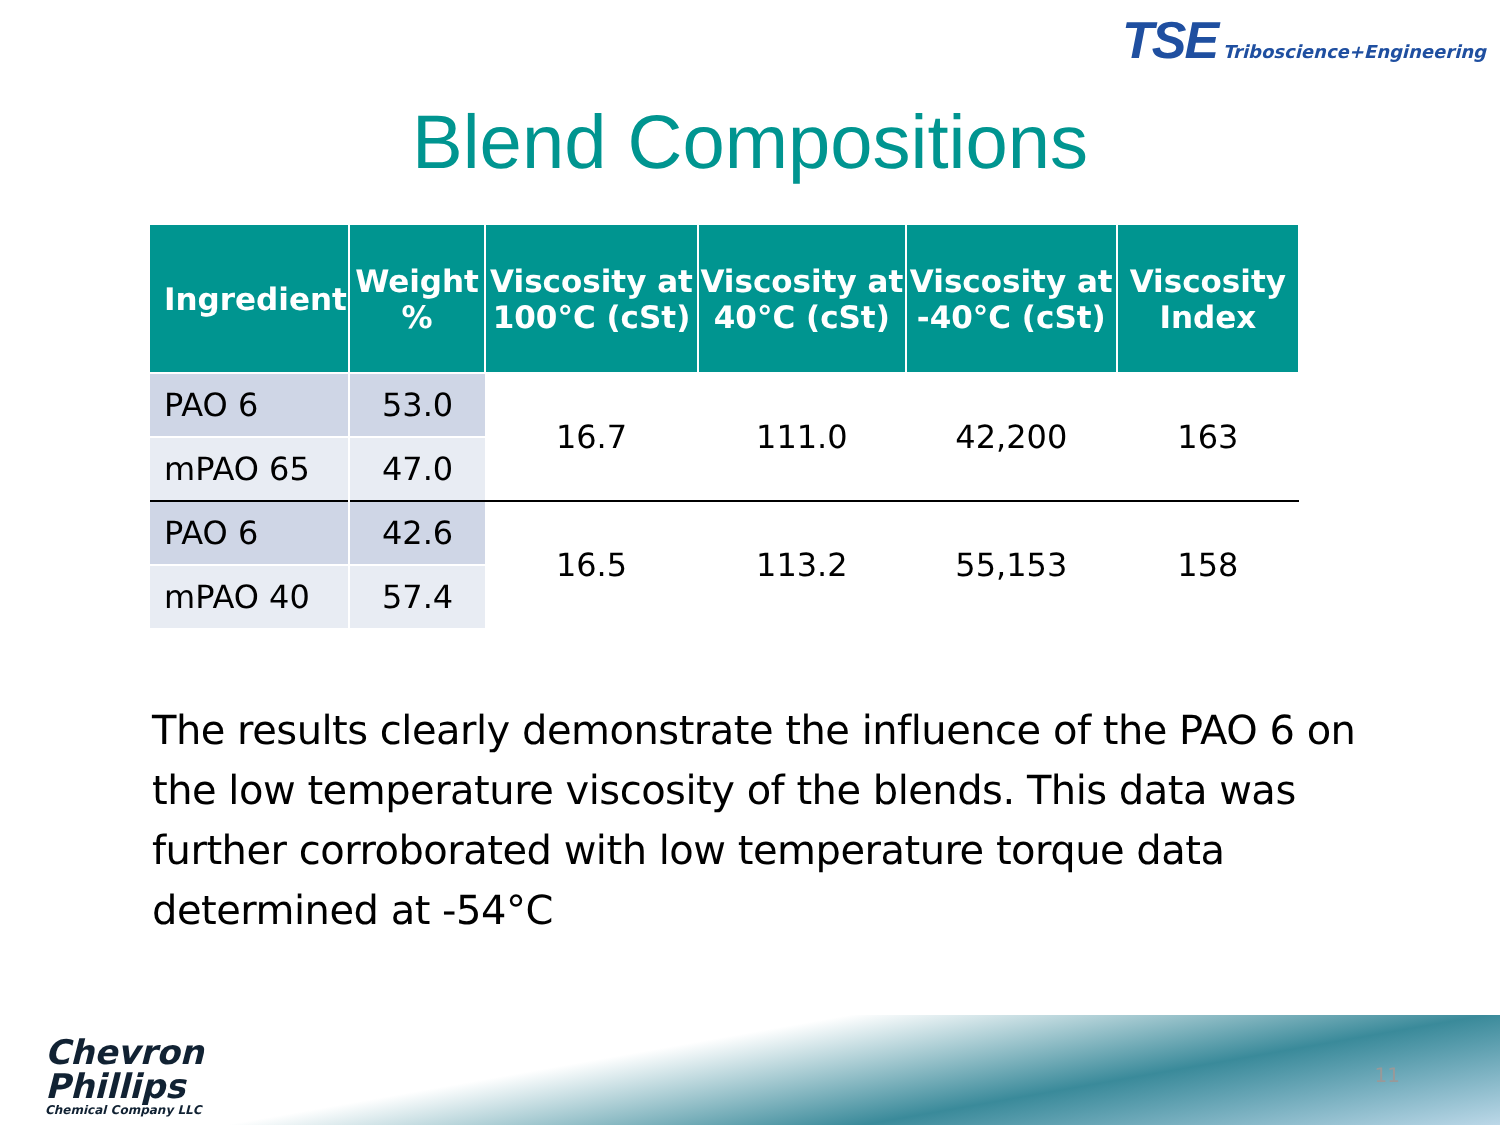TSE Triboscience+Engineering
Blend Compositions
| Ingredient | Weight % | Viscosity at 100°C (cSt) | Viscosity at 40°C (cSt) | Viscosity at -40°C (cSt) | Viscosity Index |
| --- | --- | --- | --- | --- | --- |
| PAO 6 | 53.0 | 16.7 | 111.0 | 42,200 | 163 |
| mPAO 65 | 47.0 | | | | |
| PAO 6 | 42.6 | 16.5 | 113.2 | 55,153 | 158 |
| mPAO 40 | 57.4 | | | | |
The results clearly demonstrate the influence of the PAO 6 on the low temperature viscosity of the blends. This data was further corroborated with low temperature torque data determined at -54°C
Chevron
Phillips
Chemical Company LLC
11